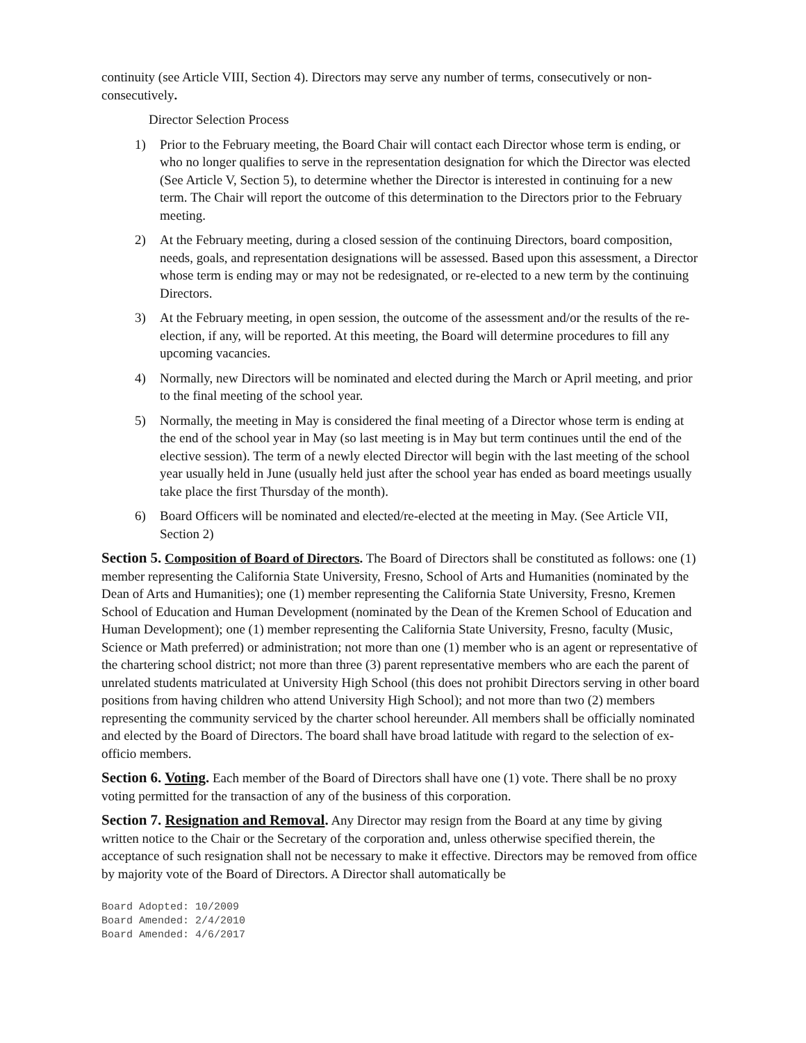continuity (see Article VIII, Section 4). Directors may serve any number of terms, consecutively or non-consecutively.
Director Selection Process
1) Prior to the February meeting, the Board Chair will contact each Director whose term is ending, or who no longer qualifies to serve in the representation designation for which the Director was elected (See Article V, Section 5), to determine whether the Director is interested in continuing for a new term. The Chair will report the outcome of this determination to the Directors prior to the February meeting.
2) At the February meeting, during a closed session of the continuing Directors, board composition, needs, goals, and representation designations will be assessed. Based upon this assessment, a Director whose term is ending may or may not be redesignated, or re-elected to a new term by the continuing Directors.
3) At the February meeting, in open session, the outcome of the assessment and/or the results of the re-election, if any, will be reported. At this meeting, the Board will determine procedures to fill any upcoming vacancies.
4) Normally, new Directors will be nominated and elected during the March or April meeting, and prior to the final meeting of the school year.
5) Normally, the meeting in May is considered the final meeting of a Director whose term is ending at the end of the school year in May (so last meeting is in May but term continues until the end of the elective session). The term of a newly elected Director will begin with the last meeting of the school year usually held in June (usually held just after the school year has ended as board meetings usually take place the first Thursday of the month).
6) Board Officers will be nominated and elected/re-elected at the meeting in May. (See Article VII, Section 2)
Section 5. Composition of Board of Directors. The Board of Directors shall be constituted as follows: one (1) member representing the California State University, Fresno, School of Arts and Humanities (nominated by the Dean of Arts and Humanities); one (1) member representing the California State University, Fresno, Kremen School of Education and Human Development (nominated by the Dean of the Kremen School of Education and Human Development); one (1) member representing the California State University, Fresno, faculty (Music, Science or Math preferred) or administration; not more than one (1) member who is an agent or representative of the chartering school district; not more than three (3) parent representative members who are each the parent of unrelated students matriculated at University High School (this does not prohibit Directors serving in other board positions from having children who attend University High School); and not more than two (2) members representing the community serviced by the charter school hereunder. All members shall be officially nominated and elected by the Board of Directors. The board shall have broad latitude with regard to the selection of ex-officio members.
Section 6. Voting. Each member of the Board of Directors shall have one (1) vote. There shall be no proxy voting permitted for the transaction of any of the business of this corporation.
Section 7. Resignation and Removal. Any Director may resign from the Board at any time by giving written notice to the Chair or the Secretary of the corporation and, unless otherwise specified therein, the acceptance of such resignation shall not be necessary to make it effective. Directors may be removed from office by majority vote of the Board of Directors. A Director shall automatically be
Board Adopted: 10/2009
Board Amended: 2/4/2010
Board Amended: 4/6/2017